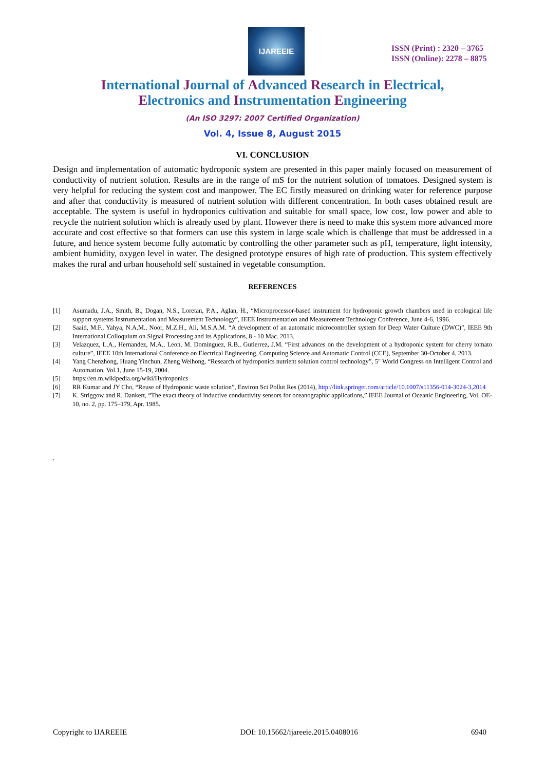IJAREEIE
ISSN (Print) : 2320 – 3765
ISSN (Online): 2278 – 8875
International Journal of Advanced Research in Electrical,
Electronics and Instrumentation Engineering
(An ISO 3297: 2007 Certified Organization)
Vol. 4, Issue 8, August 2015
VI. CONCLUSION
Design and implementation of automatic hydroponic system are presented in this paper mainly focused on measurement of conductivity of nutrient solution. Results are in the range of mS for the nutrient solution of tomatoes. Designed system is very helpful for reducing the system cost and manpower. The EC firstly measured on drinking water for reference purpose and after that conductivity is measured of nutrient solution with different concentration. In both cases obtained result are acceptable. The system is useful in hydroponics cultivation and suitable for small space, low cost, low power and able to recycle the nutrient solution which is already used by plant. However there is need to make this system more advanced more accurate and cost effective so that formers can use this system in large scale which is challenge that must be addressed in a future, and hence system become fully automatic by controlling the other parameter such as pH, temperature, light intensity, ambient humidity, oxygen level in water. The designed prototype ensures of high rate of production. This system effectively makes the rural and urban household self sustained in vegetable consumption.
REFERENCES
[1] Asumadu, J.A., Smith, B., Dogan, N.S., Loretan, P.A., Aglan, H., “Microprocessor-based instrument for hydroponic growth chambers used in ecological life support systems Instrumentation and Measurement Technology”, IEEE Instrumentation and Measurement Technology Conference, June 4-6, 1996.
[2] Saaid, M.F., Yahya, N.A.M., Noor, M.Z.H., Ali, M.S.A.M. “A development of an automatic microcontroller system for Deep Water Culture (DWC)”, IEEE 9th International Colloquium on Signal Processing and its Applications, 8 - 10 Mac. 2013.
[3] Velazquez, L.A., Hernandez, M.A., Leon, M. Dominguez, R.B., Gutierrez, J.M. “First advances on the development of a hydroponic system for cherry tomato culture”, IEEE 10th International Conference on Electrical Engineering, Computing Science and Automatic Control (CCE), September 30-October 4, 2013.
[4] Yang Chenzhong, Huang Yinchun, Zheng Weihong, “Research of hydroponics nutrient solution control technology”, 5" World Congress on Intelligent Control and Automation, Vol.1, June 15-19, 2004.
[5] https://en.m.wikipedia.org/wiki/Hydroponics
[6] RR Kumar and JY Cho, “Reuse of Hydroponic waste solution”, Environ Sci Pollut Res (2014), http://link.springer.com/article/10.1007/s11356-014-3024-3,2014
[7] K. Striggow and R. Dankert, “The exact theory of inductive conductivity sensors for oceanographic applications,” IEEE Journal of Oceanic Engineering, Vol. OE-10, no. 2, pp. 175–179, Apr. 1985.
.
Copyright to IJAREEIE DOI: 10.15662/ijareeie.2015.0408016 6940